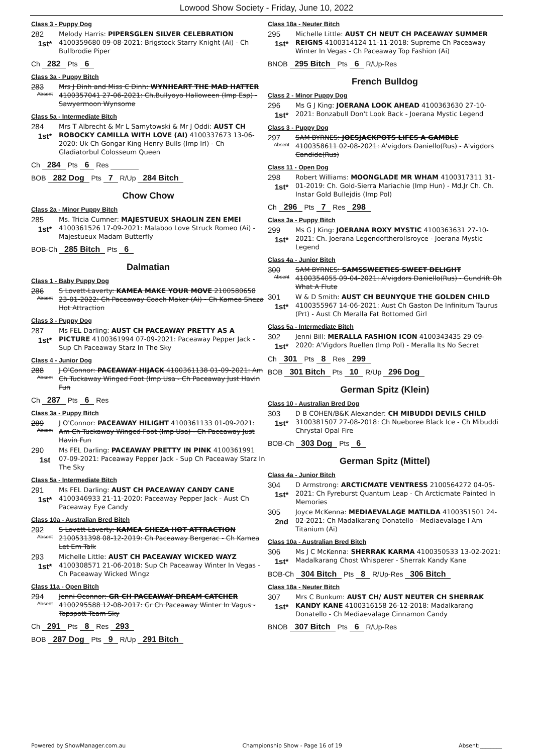Lowood Show Society - Friday, June 10, 2022
Class 3 - Puppy Dog
282
1st*
Melody Harris: PIPERSGLEN SILVER CELEBRATION 4100359680 09-08-2021: Brigstock Starry Knight (Ai) - Ch Bullbrodie Piper
Ch 282 Pts 6
Class 3a - Puppy Bitch
283
Absent
Mrs J Dinh and Miss C Dinh: WYNHEART THE MAD HATTER 4100357041 27-06-2021: Ch.Bullyoyo Halloween (Imp Esp) - Sawyermoon Wynsome
Class 5a - Intermediate Bitch
284
1st*
Mrs T Albrecht & Mr L Samytowski & Mr J Oddi: AUST CH ROBOCKY CAMILLA WITH LOVE (AI) 4100337673 13-06-2020: Uk Ch Gongar King Henry Bulls (Imp Irl) - Ch Gladiatorbul Colosseum Queen
Ch 284 Pts 6 Res
BOB 282 Dog Pts 7 R/Up 284 Bitch
Chow Chow
Class 2a - Minor Puppy Bitch
285
1st*
Ms. Tricia Cumner: MAJESTUEUX SHAOLIN ZEN EMEI 4100361526 17-09-2021: Malaboo Love Struck Romeo (Ai) - Majestueux Madam Butterfly
BOB-Ch 285 Bitch Pts 6
Dalmatian
Class 1 - Baby Puppy Dog
286
Absent
S Lovett-Laverty: KAMEA MAKE YOUR MOVE 2100580658 23-01-2022: Ch Paceaway Coach Maker (Ai) - Ch Kamea Sheza Hot Attraction
Class 3 - Puppy Dog
287
1st*
Ms FEL Darling: AUST CH PACEAWAY PRETTY AS A PICTURE 4100361994 07-09-2021: Paceaway Pepper Jack - Sup Ch Paceaway Starz In The Sky
Class 4 - Junior Dog
288
Absent
J O'Connor: PACEAWAY HIJACK 4100361138 01-09-2021: Am Ch Tuckaway Winged Foot (Imp Usa - Ch Paceaway Just Havin Fun
Ch 287 Pts 6 Res
Class 3a - Puppy Bitch
289
Absent
J O'Connor: PACEAWAY HILIGHT 4100361133 01-09-2021: Am Ch Tuckaway Winged Foot (Imp Usa) - Ch Paceaway Just Havin Fun
290
1st
Ms FEL Darling: PACEAWAY PRETTY IN PINK 4100361991 07-09-2021: Paceaway Pepper Jack - Sup Ch Paceaway Starz In The Sky
Class 5a - Intermediate Bitch
291
1st*
Ms FEL Darling: AUST CH PACEAWAY CANDY CANE 4100346933 21-11-2020: Paceaway Pepper Jack - Aust Ch Paceaway Eye Candy
Class 10a - Australian Bred Bitch
292
Absent
S Lovett-Laverty: KAMEA SHEZA HOT ATTRACTION 2100531398 08-12-2019: Ch Paceaway Bergerac - Ch Kamea Let Em Talk
293
1st*
Michelle Little: AUST CH PACEAWAY WICKED WAYZ 4100308571 21-06-2018: Sup Ch Paceaway Winter In Vegas - Ch Paceaway Wicked Wingz
Class 11a - Open Bitch
294
Absent
Jenni Oconnor: GR CH PACEAWAY DREAM CATCHER 4100295588 12-08-2017: Gr Ch Paceaway Winter In Vagus - Topspott Team Sky
Ch 291 Pts 8 Res 293
BOB 287 Dog Pts 9 R/Up 291 Bitch
Class 18a - Neuter Bitch
295
1st*
Michelle Little: AUST CH NEUT CH PACEAWAY SUMMER REIGNS 4100314124 11-11-2018: Supreme Ch Paceaway Winter In Vegas - Ch Paceaway Top Fashion (Ai)
BNOB 295 Bitch Pts 6 R/Up-Res
French Bulldog
Class 2 - Minor Puppy Dog
296
1st*
Ms G J King: JOERANA LOOK AHEAD 4100363630 27-10-2021: Bonzabull Don't Look Back - Joerana Mystic Legend
Class 3 - Puppy Dog
297
Absent
SAM BYRNES: JOESJACKPOTS LIFES A GAMBLE 4100358611 02-08-2021: A'vigdors Daniello(Rus) - A'vigdors Candide(Rus)
Class 11 - Open Dog
298
1st*
Robert Williams: MOONGLADE MR WHAM 4100317311 31-01-2019: Ch. Gold-Sierra Mariachie (Imp Hun) - Md.Jr Ch. Ch. Instar Gold Bullejdis (Imp Pol)
Ch 296 Pts 7 Res 298
Class 3a - Puppy Bitch
299
1st*
Ms G J King: JOERANA ROXY MYSTIC 4100363631 27-10-2021: Ch. Joerana Legendoftherollsroyce - Joerana Mystic Legend
Class 4a - Junior Bitch
300
Absent
SAM BYRNES: SAMSSWEETIES SWEET DELIGHT 4100354055 09-04-2021: A'vigdors Daniello(Rus) - Gundrift Oh What A Flute
301
1st*
W & D Smith: AUST CH BEUNYQUE THE GOLDEN CHILD 4100355967 14-06-2021: Aust Ch Gaston De Infinitum Taurus (Prt) - Aust Ch Meralla Fat Bottomed Girl
Class 5a - Intermediate Bitch
302
1st*
Jenni Bill: MERALLA FASHION ICON 4100343435 29-09-2020: A'Vigdors Ruellen (Imp Pol) - Meralla Its No Secret
Ch 301 Pts 8 Res 299
BOB 301 Bitch Pts 10 R/Up 296 Dog
German Spitz (Klein)
Class 10 - Australian Bred Dog
303
1st*
D B COHEN/B&K Alexander: CH MIBUDDI DEVILS CHILD 3100381507 27-08-2018: Ch Nueboree Black Ice - Ch Mibuddi Chrystal Opal Fire
BOB-Ch 303 Dog Pts 6
German Spitz (Mittel)
Class 4a - Junior Bitch
304
1st*
D Armstrong: ARCTICMATE VENTRESS 2100564272 04-05-2021: Ch Fyreburst Quantum Leap - Ch Arcticmate Painted In Memories
305
2nd
Joyce McKenna: MEDIAEVALAGE MATILDA 4100351501 24-02-2021: Ch Madalkarang Donatello - Mediaevalage I Am Titanium (Ai)
Class 10a - Australian Bred Bitch
306
1st*
Ms J C McKenna: SHERRAK KARMA 4100350533 13-02-2021: Madalkarang Chost Whisperer - Sherrak Kandy Kane
BOB-Ch 304 Bitch Pts 8 R/Up-Res 306 Bitch
Class 18a - Neuter Bitch
307
1st*
Mrs C Bunkum: AUST CH/ AUST NEUTER CH SHERRAK KANDY KANE 4100316158 26-12-2018: Madalkarang Donatello - Ch Mediaevalage Cinnamon Candy
BNOB 307 Bitch Pts 6 R/Up-Res
Powered by ShowManager.com.au Championship Show - Page 16 of 19 Absent:________